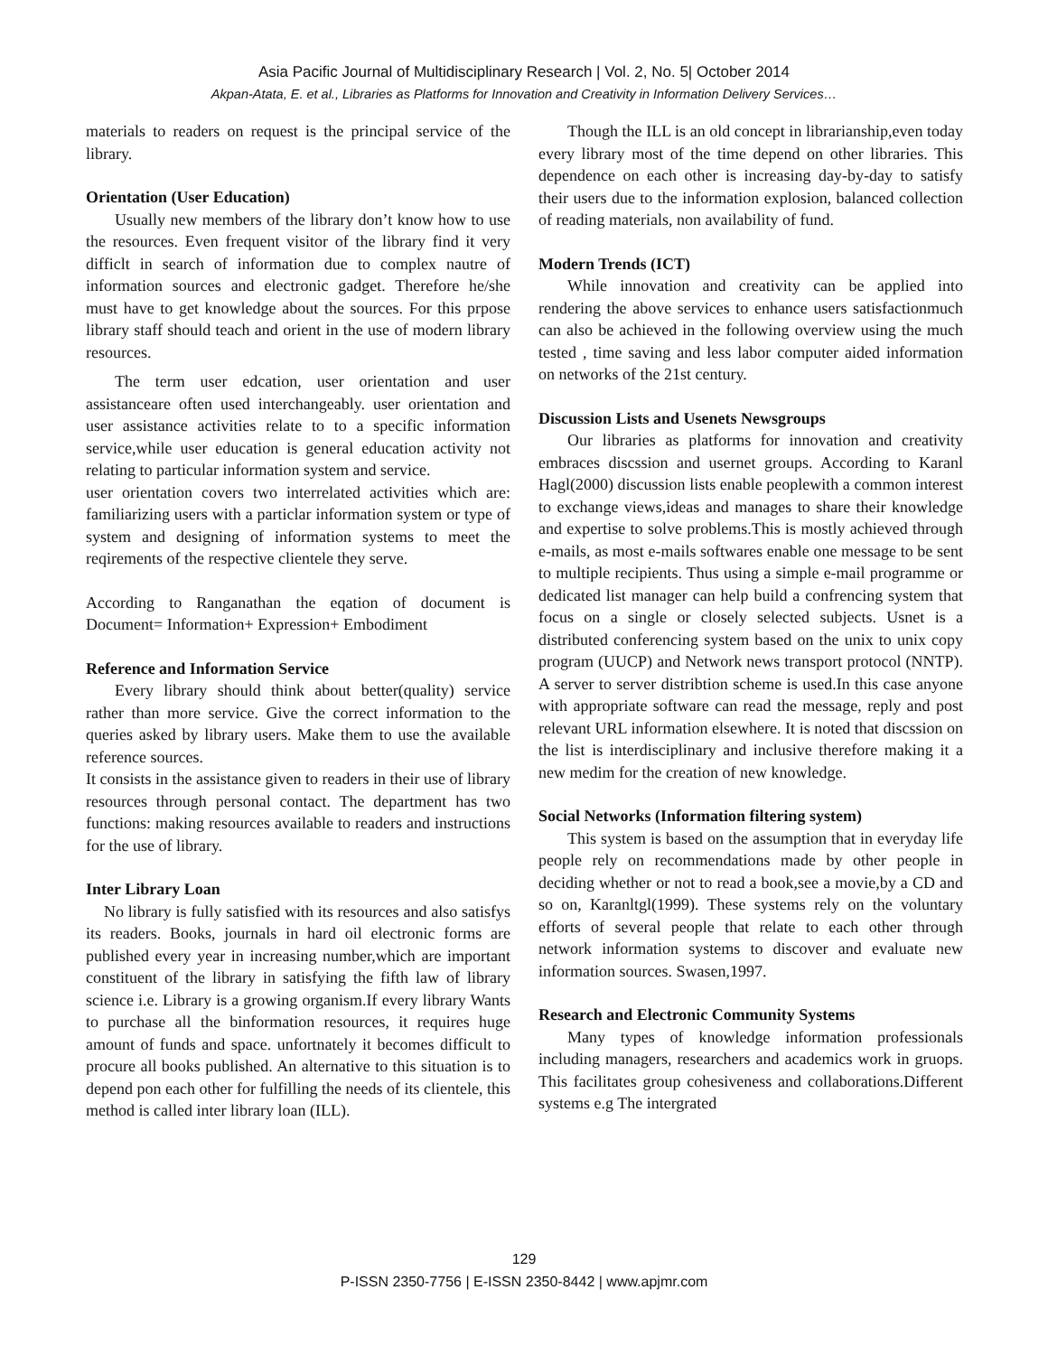Asia Pacific Journal of Multidisciplinary Research | Vol. 2, No. 5| October 2014
Akpan-Atata, E. et al., Libraries as Platforms for Innovation and Creativity in Information Delivery Services…
materials to readers on request is the principal service of the library.
Orientation (User Education)
Usually new members of the library don’t know how to use the resources. Even frequent visitor of the library find it very difficlt in search of information due to complex nautre of information sources and electronic gadget. Therefore he/she must have to get knowledge about the sources. For this prpose library staff should teach and orient in the use of modern library resources.
The term user edcation, user orientation and user assistanceare often used interchangeably. user orientation and user assistance activities relate to to a specific information service,while user education is general education activity not relating to particular information system and service.
user orientation covers two interrelated activities which are: familiarizing users with a particlar information system or type of system and designing of information systems to meet the reqirements of the respective clientele they serve.
According to Ranganathan the eqation of document is Document= Information+ Expression+ Embodiment
Reference and Information Service
Every library should think about better(quality) service rather than more service. Give the correct information to the queries asked by library users. Make them to use the available reference sources.
It consists in the assistance given to readers in their use of library resources through personal contact. The department has two functions: making resources available to readers and instructions for the use of library.
Inter Library Loan
No library is fully satisfied with its resources and also satisfys its readers. Books, journals in hard oil electronic forms are published every year in increasing number,which are important constituent of the library in satisfying the fifth law of library science i.e. Library is a growing organism.If every library Wants to purchase all the binformation resources, it requires huge amount of funds and space. unfortnately it becomes difficult to procure all books published. An alternative to this situation is to depend pon each other for fulfilling the needs of its clientele, this method is called inter library loan (ILL).
Though the ILL is an old concept in librarianship,even today every library most of the time depend on other libraries. This dependence on each other is increasing day-by-day to satisfy their users due to the information explosion, balanced collection of reading materials, non availability of fund.
Modern Trends (ICT)
While innovation and creativity can be applied into rendering the above services to enhance users satisfactionmuch can also be achieved in the following overview using the much tested , time saving and less labor computer aided information on networks of the 21st century.
Discussion Lists and Usenets Newsgroups
Our libraries as platforms for innovation and creativity embraces discssion and usernet groups. According to Karanl Hagl(2000) discussion lists enable peoplewith a common interest to exchange views,ideas and manages to share their knowledge and expertise to solve problems.This is mostly achieved through e-mails, as most e-mails softwares enable one message to be sent to multiple recipients. Thus using a simple e-mail programme or dedicated list manager can help build a confrencing system that focus on a single or closely selected subjects. Usnet is a distributed conferencing system based on the unix to unix copy program (UUCP) and Network news transport protocol (NNTP). A server to server distribtion scheme is used.In this case anyone with appropriate software can read the message, reply and post relevant URL information elsewhere. It is noted that discssion on the list is interdisciplinary and inclusive therefore making it a new medim for the creation of new knowledge.
Social Networks (Information filtering system)
This system is based on the assumption that in everyday life people rely on recommendations made by other people in deciding whether or not to read a book,see a movie,by a CD and so on, Karanltgl(1999). These systems rely on the voluntary efforts of several people that relate to each other through network information systems to discover and evaluate new information sources. Swasen,1997.
Research and Electronic Community Systems
Many types of knowledge information professionals including managers, researchers and academics work in gruops. This facilitates group cohesiveness and collaborations.Different systems e.g The intergrated
129
P-ISSN 2350-7756 | E-ISSN 2350-8442 | www.apjmr.com